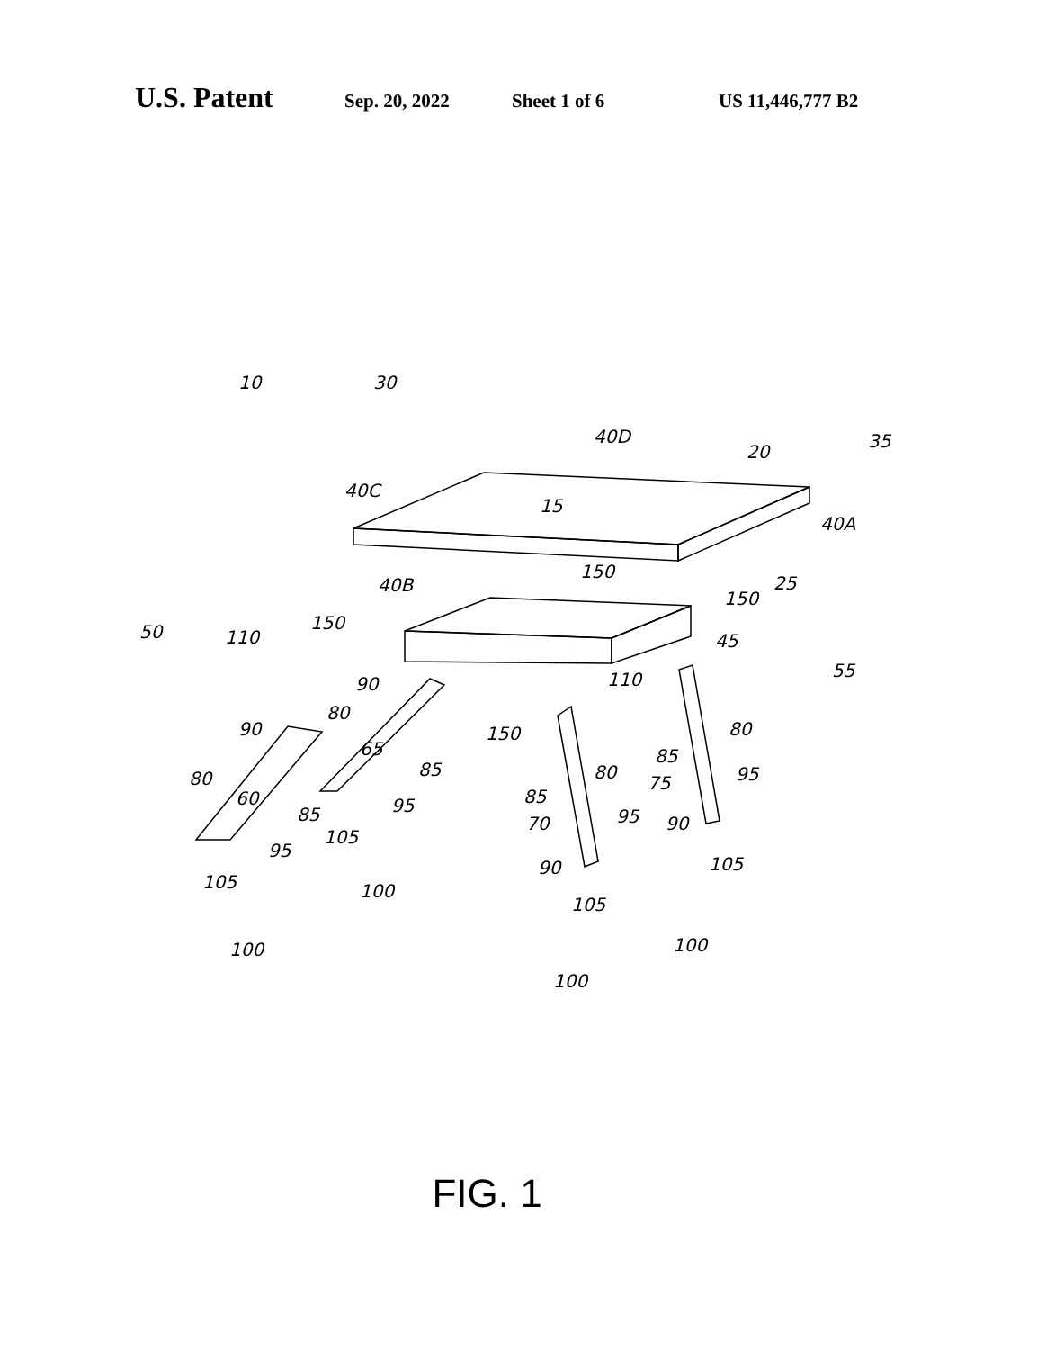U.S. Patent Sep. 20, 2022 Sheet 1 of 6 US 11,446,777 B2
10
30
40D
20
35
40C
15
40A
40B
150
150
25
50
110
150
45
55
90
110
150
80
90
65
80
80
85
80
85
95
60
85
95
85
75
95
105
95
70
90
105
100
90
105
105
100
100
100
FIG. 1